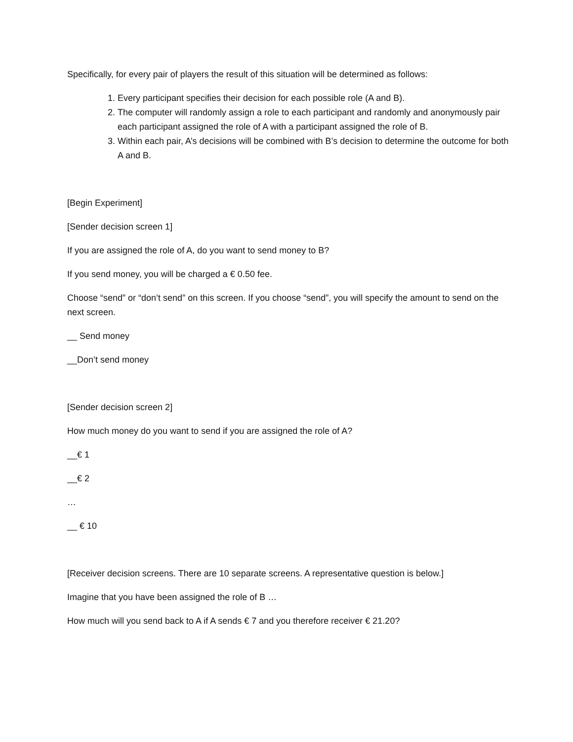Specifically, for every pair of players the result of this situation will be determined as follows:
1. Every participant specifies their decision for each possible role (A and B).
2. The computer will randomly assign a role to each participant and randomly and anonymously pair each participant assigned the role of A with a participant assigned the role of B.
3. Within each pair, A’s decisions will be combined with B’s decision to determine the outcome for both A and B.
[Begin Experiment]
[Sender decision screen 1]
If you are assigned the role of A, do you want to send money to B?
If you send money, you will be charged a € 0.50 fee.
Choose “send” or “don’t send” on this screen. If you choose “send”, you will specify the amount to send on the next screen.
__ Send money
__Don’t send money
[Sender decision screen 2]
How much money do you want to send if you are assigned the role of A?
__€ 1
__€ 2
…
__ € 10
[Receiver decision screens. There are 10 separate screens. A representative question is below.]
Imagine that you have been assigned the role of B …
How much will you send back to A if A sends € 7 and you therefore receiver € 21.20?